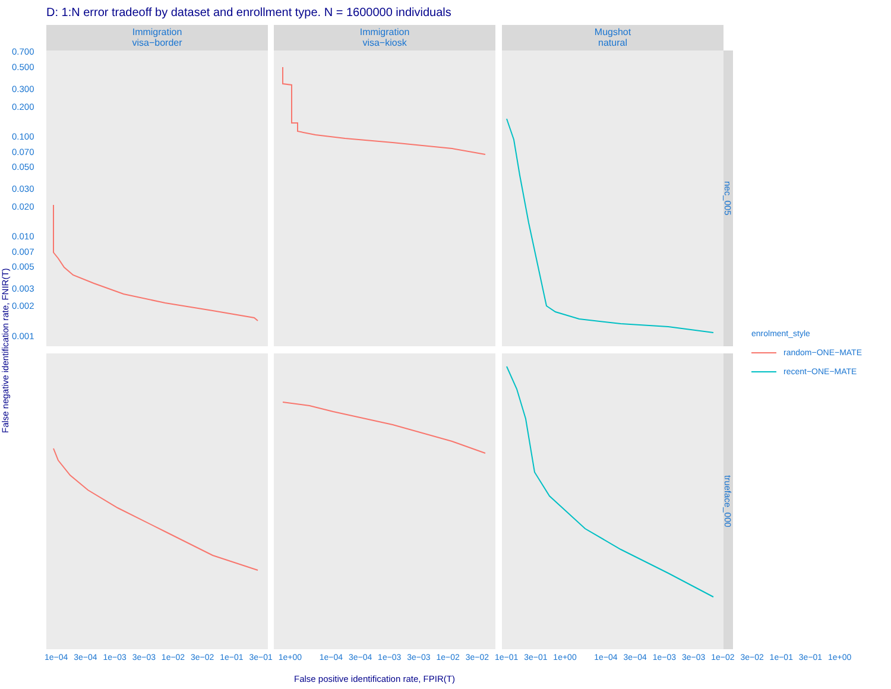D: 1:N error tradeoff by dataset and enrollment type. N = 1600000 individuals
Immigration
visa−border
Immigration
visa−kiosk
Mugshot
natural
nec_005
trueface_000
0.700
0.500
0.300
0.200
0.100
0.070
0.050
0.030
0.020
0.010
0.007
0.005
0.003
0.002
0.001
False negative identification rate, FNIR(T)
1e−04 3e−04 1e−03 3e−03 1e−02 3e−02 1e−01 3e−01 1e+00 1e−04 3e−04 1e−03 3e−03 1e−02 3e−02 1e−01 3e−01 1e+00 1e−04 3e−04 1e−03 3e−03 1e−02 3e−02 1e−01 3e−01 1e+00
False positive identification rate, FPIR(T)
enrolment_style
random−ONE−MATE
recent−ONE−MATE